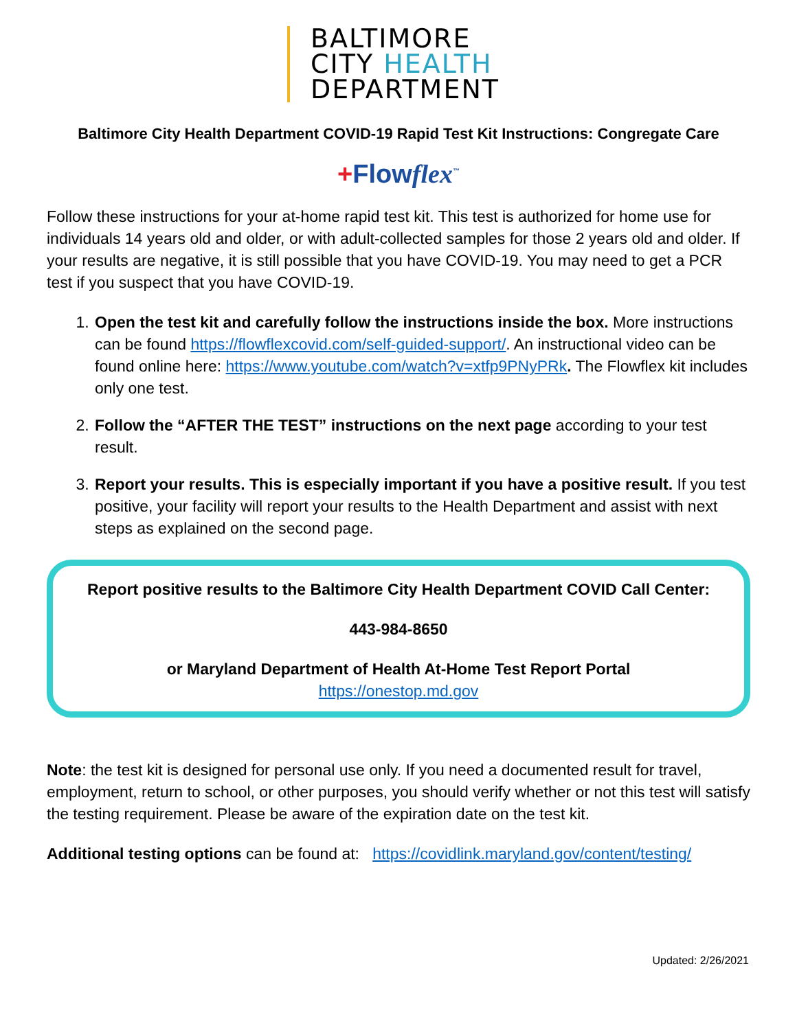BALTIMORE
CITY HEALTH
DEPARTMENT
Baltimore City Health Department COVID-19 Rapid Test Kit Instructions: Congregate Care
+Flowflex<sup>™</sup>
Follow these instructions for your at-home rapid test kit. This test is authorized for home use for individuals 14 years old and older, or with adult-collected samples for those 2 years old and older. If your results are negative, it is still possible that you have COVID-19. You may need to get a PCR test if you suspect that you have COVID-19.
1. Open the test kit and carefully follow the instructions inside the box. More instructions can be found https://flowflexcovid.com/self-guided-support/. An instructional video can be found online here: https://www.youtube.com/watch?v=xtfp9PNyPRk. The Flowflex kit includes only one test.
2. Follow the “AFTER THE TEST” instructions on the next page according to your test result.
3. Report your results. This is especially important if you have a positive result. If you test positive, your facility will report your results to the Health Department and assist with next steps as explained on the second page.
Report positive results to the Baltimore City Health Department COVID Call Center:
443-984-8650
or Maryland Department of Health At-Home Test Report Portal
https://onestop.md.gov
Note: the test kit is designed for personal use only. If you need a documented result for travel, employment, return to school, or other purposes, you should verify whether or not this test will satisfy the testing requirement. Please be aware of the expiration date on the test kit.
Additional testing options can be found at: https://covidlink.maryland.gov/content/testing/
Updated: 2/26/2021